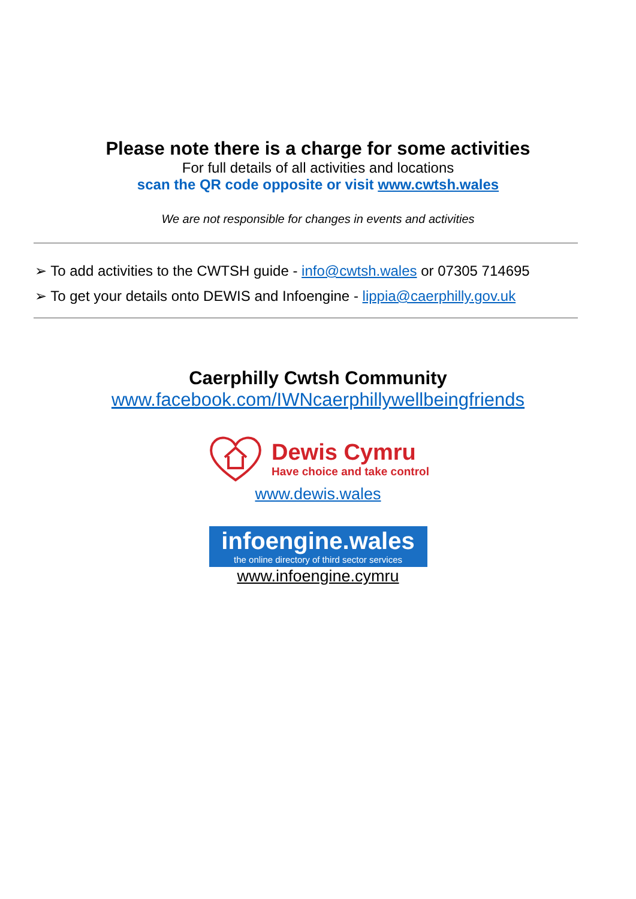Please note there is a charge for some activities
For full details of all activities and locations
scan the QR code opposite or visit www.cwtsh.wales
We are not responsible for changes in events and activities
➢ To add activities to the CWTSH guide - info@cwtsh.wales or 07305 714695
➢ To get your details onto DEWIS and Infoengine - lippia@caerphilly.gov.uk
Caerphilly Cwtsh Community
www.facebook.com/IWNcaerphillywellbeingfriends
Dewis Cymru
Have choice and take control
www.dewis.wales
infoengine.wales
the online directory of third sector services
www.infoengine.cymru